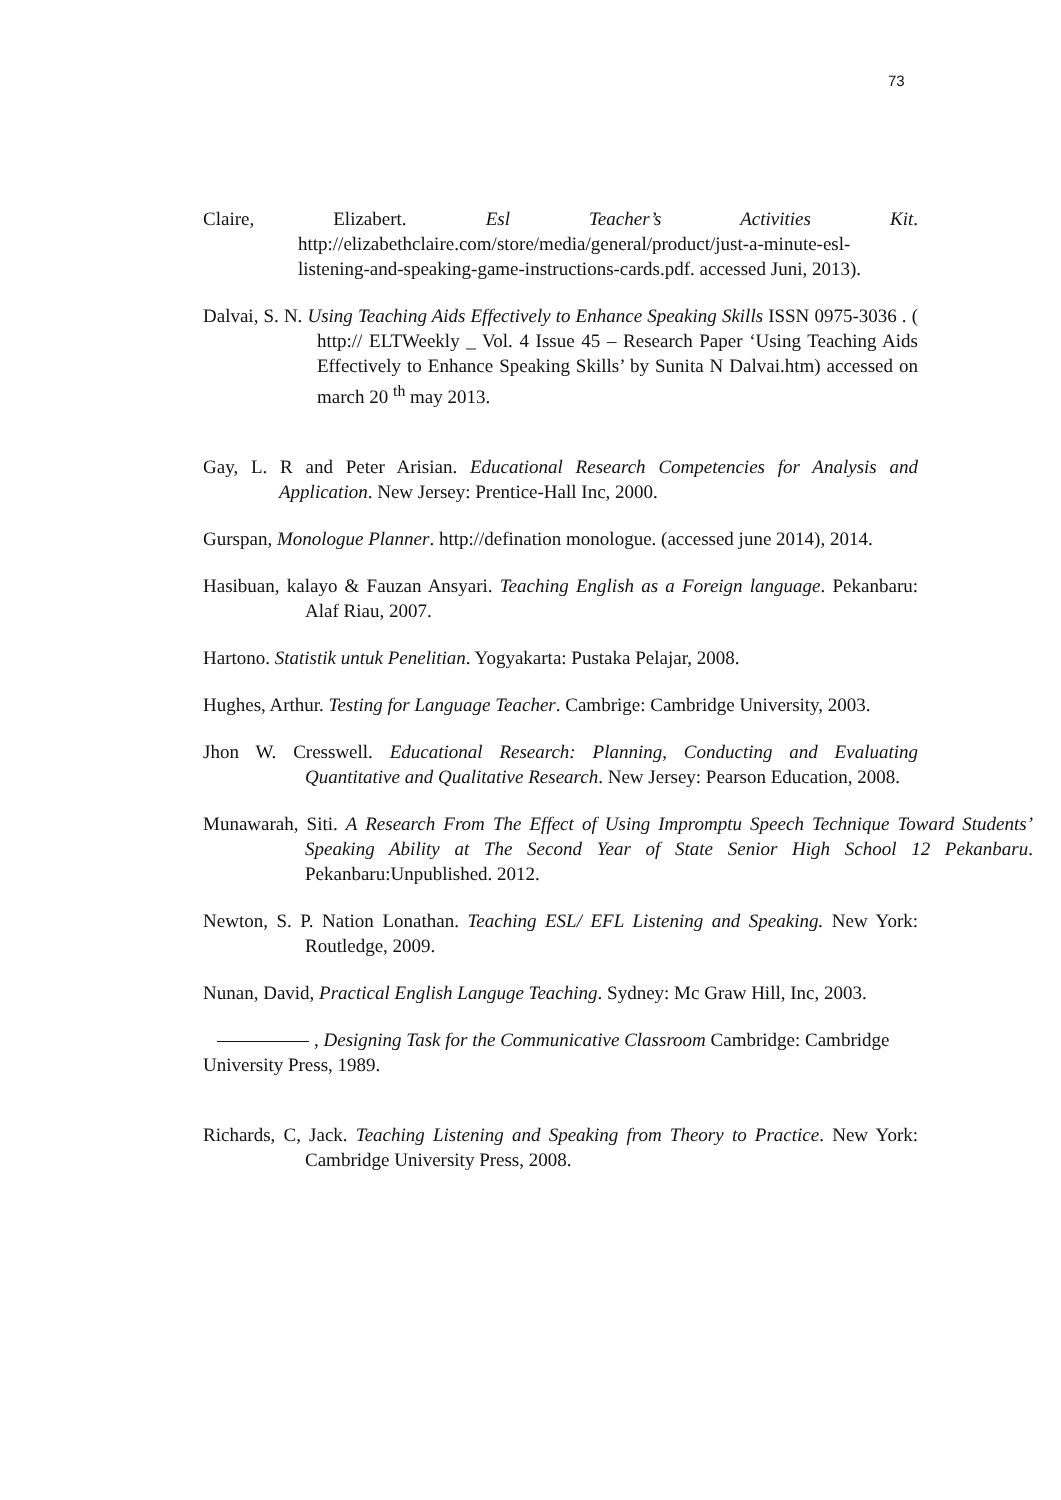73
Claire, Elizabert. Esl Teacher’s Activities Kit. http://elizabethclaire.com/store/media/general/product/just-a-minute-esl-listening-and-speaking-game-instructions-cards.pdf. accessed Juni, 2013).
Dalvai, S. N. Using Teaching Aids Effectively to Enhance Speaking Skills ISSN 0975-3036 . ( http:// ELTWeekly _ Vol. 4 Issue 45 – Research Paper ‘Using Teaching Aids Effectively to Enhance Speaking Skills’ by Sunita N Dalvai.htm) accessed on march 20 <sup>th</sup> may 2013.
Gay, L. R and Peter Arisian. Educational Research Competencies for Analysis and Application. New Jersey: Prentice-Hall Inc, 2000.
Gurspan, Monologue Planner. http://defination monologue. (accessed june 2014), 2014.
Hasibuan, kalayo & Fauzan Ansyari. Teaching English as a Foreign language. Pekanbaru: Alaf Riau, 2007.
Hartono. Statistik untuk Penelitian. Yogyakarta: Pustaka Pelajar, 2008.
Hughes, Arthur. Testing for Language Teacher. Cambrige: Cambridge University, 2003.
Jhon W. Cresswell. Educational Research: Planning, Conducting and Evaluating Quantitative and Qualitative Research. New Jersey: Pearson Education, 2008.
Munawarah, Siti. A Research From The Effect of Using Impromptu Speech Technique Toward Students’ Speaking Ability at The Second Year of State Senior High School 12 Pekanbaru. Pekanbaru:Unpublished. 2012.
Newton, S. P. Nation Lonathan. Teaching ESL/ EFL Listening and Speaking. New York: Routledge, 2009.
Nunan, David, Practical English Languge Teaching. Sydney: Mc Graw Hill, Inc, 2003.
, Designing Task for the Communicative Classroom Cambridge: Cambridge University Press, 1989.
Richards, C, Jack. Teaching Listening and Speaking from Theory to Practice. New York: Cambridge University Press, 2008.